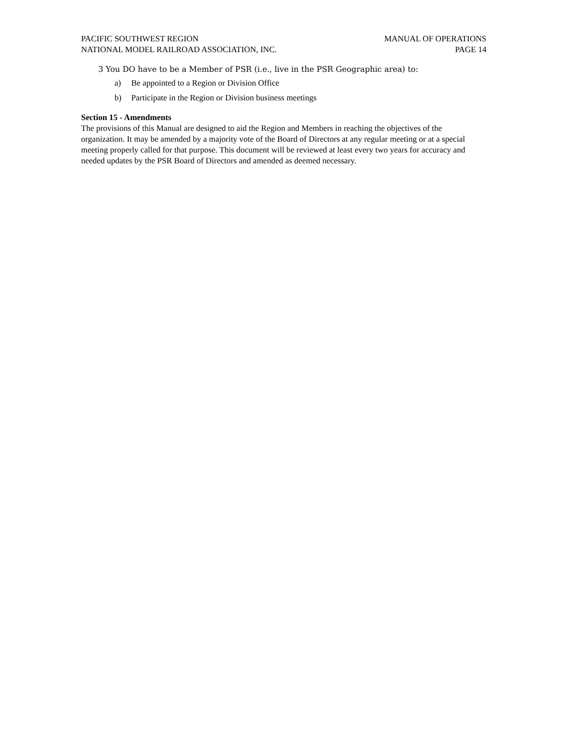PACIFIC SOUTHWEST REGION
NATIONAL MODEL RAILROAD ASSOCIATION, INC.
MANUAL OF OPERATIONS
PAGE 14
3 You DO have to be a Member of PSR (i.e., live in the PSR Geographic area) to:
a) Be appointed to a Region or Division Office
b) Participate in the Region or Division business meetings
Section 15 - Amendments
The provisions of this Manual are designed to aid the Region and Members in reaching the objectives of the organization. It may be amended by a majority vote of the Board of Directors at any regular meeting or at a special meeting properly called for that purpose. This document will be reviewed at least every two years for accuracy and needed updates by the PSR Board of Directors and amended as deemed necessary.